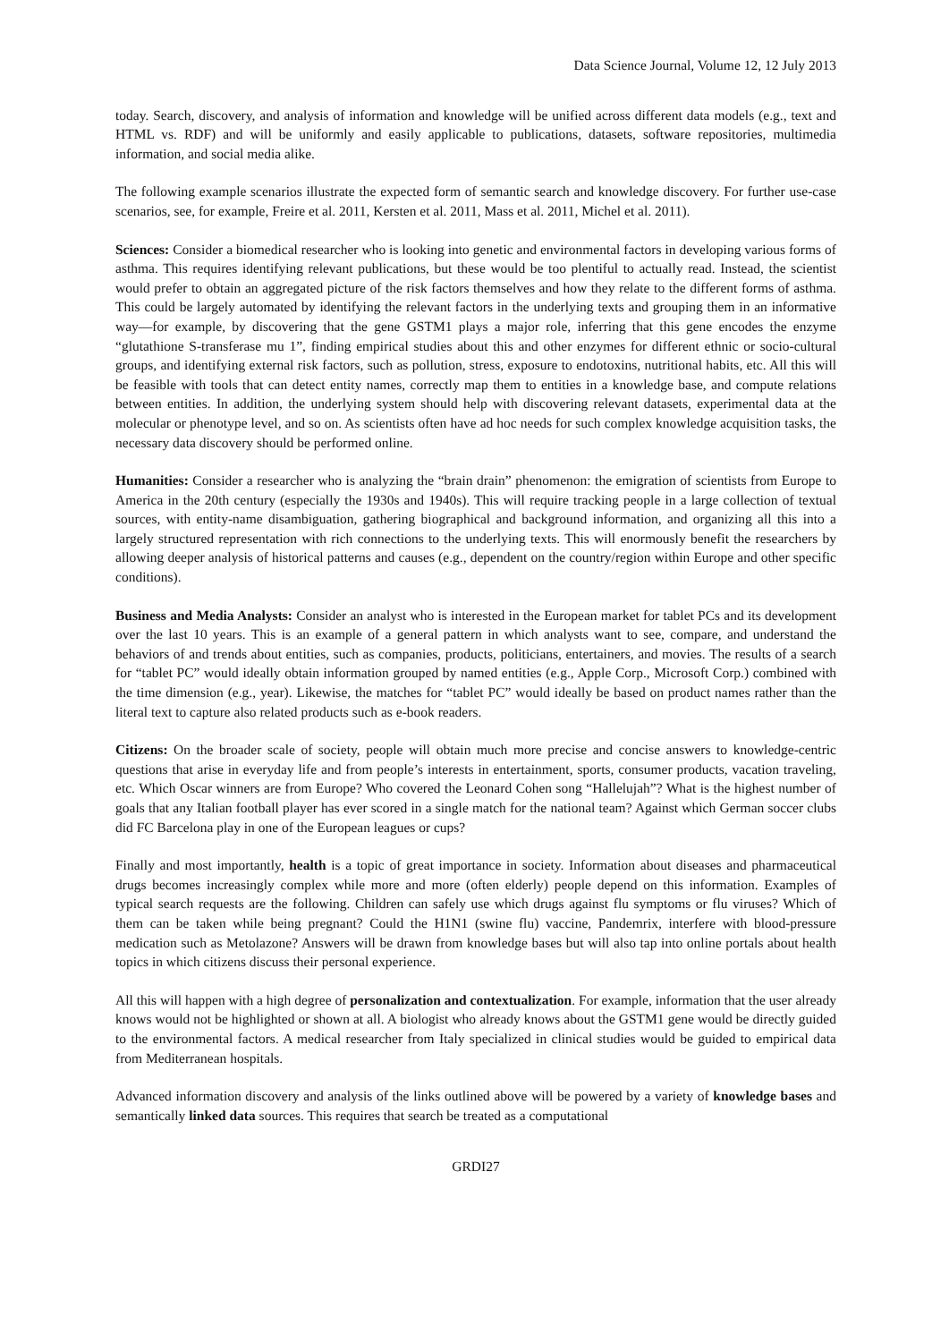Data Science Journal, Volume 12, 12 July 2013
today. Search, discovery, and analysis of information and knowledge will be unified across different data models (e.g., text and HTML vs. RDF) and will be uniformly and easily applicable to publications, datasets, software repositories, multimedia information, and social media alike.
The following example scenarios illustrate the expected form of semantic search and knowledge discovery. For further use-case scenarios, see, for example, Freire et al. 2011, Kersten et al. 2011, Mass et al. 2011, Michel et al. 2011).
Sciences: Consider a biomedical researcher who is looking into genetic and environmental factors in developing various forms of asthma. This requires identifying relevant publications, but these would be too plentiful to actually read. Instead, the scientist would prefer to obtain an aggregated picture of the risk factors themselves and how they relate to the different forms of asthma. This could be largely automated by identifying the relevant factors in the underlying texts and grouping them in an informative way—for example, by discovering that the gene GSTM1 plays a major role, inferring that this gene encodes the enzyme “glutathione S-transferase mu 1”, finding empirical studies about this and other enzymes for different ethnic or socio-cultural groups, and identifying external risk factors, such as pollution, stress, exposure to endotoxins, nutritional habits, etc. All this will be feasible with tools that can detect entity names, correctly map them to entities in a knowledge base, and compute relations between entities. In addition, the underlying system should help with discovering relevant datasets, experimental data at the molecular or phenotype level, and so on. As scientists often have ad hoc needs for such complex knowledge acquisition tasks, the necessary data discovery should be performed online.
Humanities: Consider a researcher who is analyzing the “brain drain” phenomenon: the emigration of scientists from Europe to America in the 20th century (especially the 1930s and 1940s). This will require tracking people in a large collection of textual sources, with entity-name disambiguation, gathering biographical and background information, and organizing all this into a largely structured representation with rich connections to the underlying texts. This will enormously benefit the researchers by allowing deeper analysis of historical patterns and causes (e.g., dependent on the country/region within Europe and other specific conditions).
Business and Media Analysts: Consider an analyst who is interested in the European market for tablet PCs and its development over the last 10 years. This is an example of a general pattern in which analysts want to see, compare, and understand the behaviors of and trends about entities, such as companies, products, politicians, entertainers, and movies. The results of a search for “tablet PC” would ideally obtain information grouped by named entities (e.g., Apple Corp., Microsoft Corp.) combined with the time dimension (e.g., year). Likewise, the matches for “tablet PC” would ideally be based on product names rather than the literal text to capture also related products such as e-book readers.
Citizens: On the broader scale of society, people will obtain much more precise and concise answers to knowledge-centric questions that arise in everyday life and from people’s interests in entertainment, sports, consumer products, vacation traveling, etc. Which Oscar winners are from Europe? Who covered the Leonard Cohen song “Hallelujah”? What is the highest number of goals that any Italian football player has ever scored in a single match for the national team? Against which German soccer clubs did FC Barcelona play in one of the European leagues or cups?
Finally and most importantly, health is a topic of great importance in society. Information about diseases and pharmaceutical drugs becomes increasingly complex while more and more (often elderly) people depend on this information. Examples of typical search requests are the following. Children can safely use which drugs against flu symptoms or flu viruses? Which of them can be taken while being pregnant? Could the H1N1 (swine flu) vaccine, Pandemrix, interfere with blood-pressure medication such as Metolazone? Answers will be drawn from knowledge bases but will also tap into online portals about health topics in which citizens discuss their personal experience.
All this will happen with a high degree of personalization and contextualization. For example, information that the user already knows would not be highlighted or shown at all. A biologist who already knows about the GSTM1 gene would be directly guided to the environmental factors. A medical researcher from Italy specialized in clinical studies would be guided to empirical data from Mediterranean hospitals.
Advanced information discovery and analysis of the links outlined above will be powered by a variety of knowledge bases and semantically linked data sources. This requires that search be treated as a computational
GRDI27